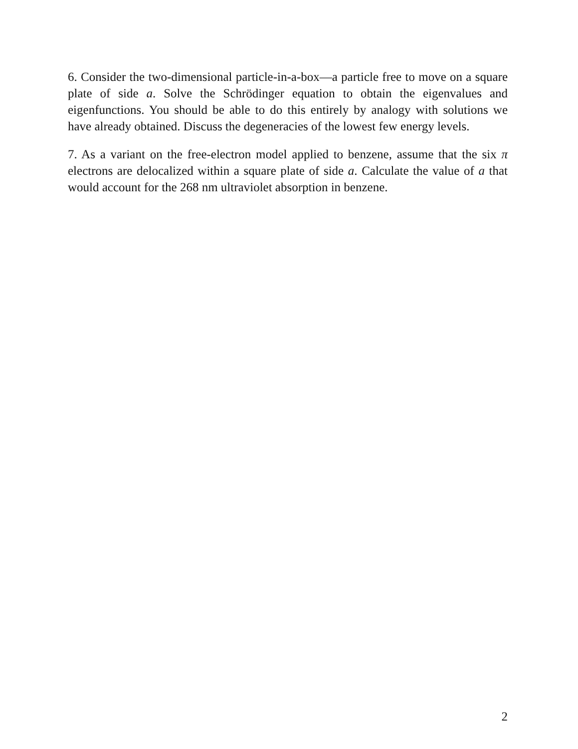6. Consider the two-dimensional particle-in-a-box—a particle free to move on a square plate of side a. Solve the Schrödinger equation to obtain the eigenvalues and eigenfunctions. You should be able to do this entirely by analogy with solutions we have already obtained. Discuss the degeneracies of the lowest few energy levels.
7. As a variant on the free-electron model applied to benzene, assume that the six π electrons are delocalized within a square plate of side a. Calculate the value of a that would account for the 268 nm ultraviolet absorption in benzene.
2